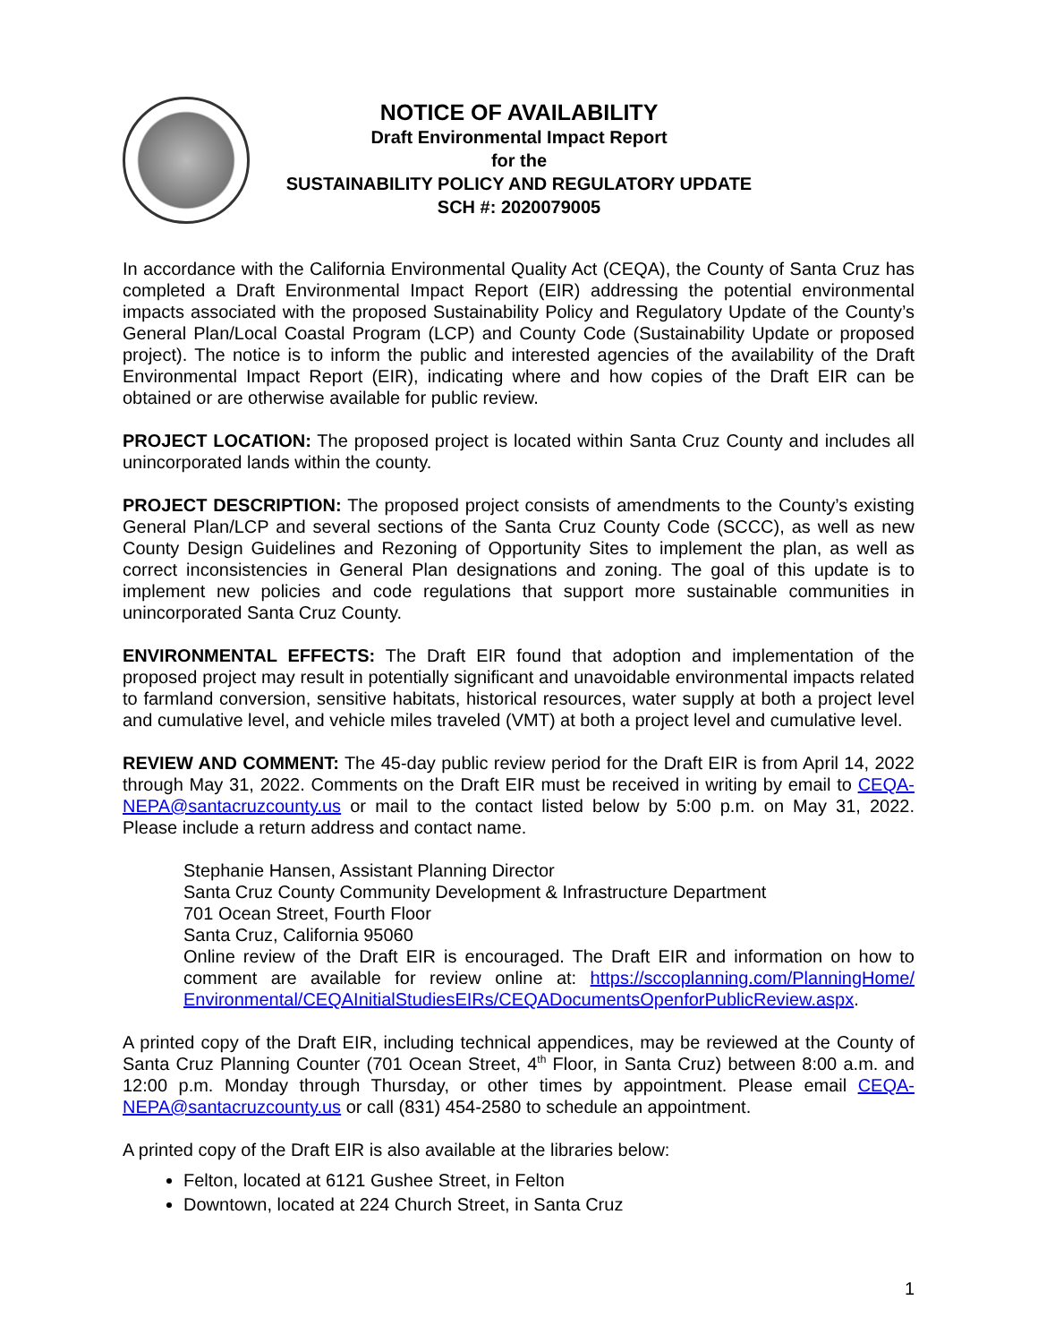NOTICE OF AVAILABILITY
Draft Environmental Impact Report
for the
SUSTAINABILITY POLICY AND REGULATORY UPDATE
SCH #: 2020079005
In accordance with the California Environmental Quality Act (CEQA), the County of Santa Cruz has completed a Draft Environmental Impact Report (EIR) addressing the potential environmental impacts associated with the proposed Sustainability Policy and Regulatory Update of the County’s General Plan/Local Coastal Program (LCP) and County Code (Sustainability Update or proposed project). The notice is to inform the public and interested agencies of the availability of the Draft Environmental Impact Report (EIR), indicating where and how copies of the Draft EIR can be obtained or are otherwise available for public review.
PROJECT LOCATION: The proposed project is located within Santa Cruz County and includes all unincorporated lands within the county.
PROJECT DESCRIPTION: The proposed project consists of amendments to the County’s existing General Plan/LCP and several sections of the Santa Cruz County Code (SCCC), as well as new County Design Guidelines and Rezoning of Opportunity Sites to implement the plan, as well as correct inconsistencies in General Plan designations and zoning. The goal of this update is to implement new policies and code regulations that support more sustainable communities in unincorporated Santa Cruz County.
ENVIRONMENTAL EFFECTS: The Draft EIR found that adoption and implementation of the proposed project may result in potentially significant and unavoidable environmental impacts related to farmland conversion, sensitive habitats, historical resources, water supply at both a project level and cumulative level, and vehicle miles traveled (VMT) at both a project level and cumulative level.
REVIEW AND COMMENT: The 45-day public review period for the Draft EIR is from April 14, 2022 through May 31, 2022. Comments on the Draft EIR must be received in writing by email to CEQA-NEPA@santacruzcounty.us or mail to the contact listed below by 5:00 p.m. on May 31, 2022. Please include a return address and contact name.
Stephanie Hansen, Assistant Planning Director
Santa Cruz County Community Development & Infrastructure Department
701 Ocean Street, Fourth Floor
Santa Cruz, California 95060
Online review of the Draft EIR is encouraged. The Draft EIR and information on how to comment are available for review online at: https://sccoplanning.com/PlanningHome/ Environmental/CEQAInitialStudiesEIRs/CEQADocumentsOpenforPublicReview.aspx.
A printed copy of the Draft EIR, including technical appendices, may be reviewed at the County of Santa Cruz Planning Counter (701 Ocean Street, 4<sup>th</sup> Floor, in Santa Cruz) between 8:00 a.m. and 12:00 p.m. Monday through Thursday, or other times by appointment. Please email CEQA-NEPA@santacruzcounty.us or call (831) 454-2580 to schedule an appointment.
A printed copy of the Draft EIR is also available at the libraries below:
Felton, located at 6121 Gushee Street, in Felton
Downtown, located at 224 Church Street, in Santa Cruz
1